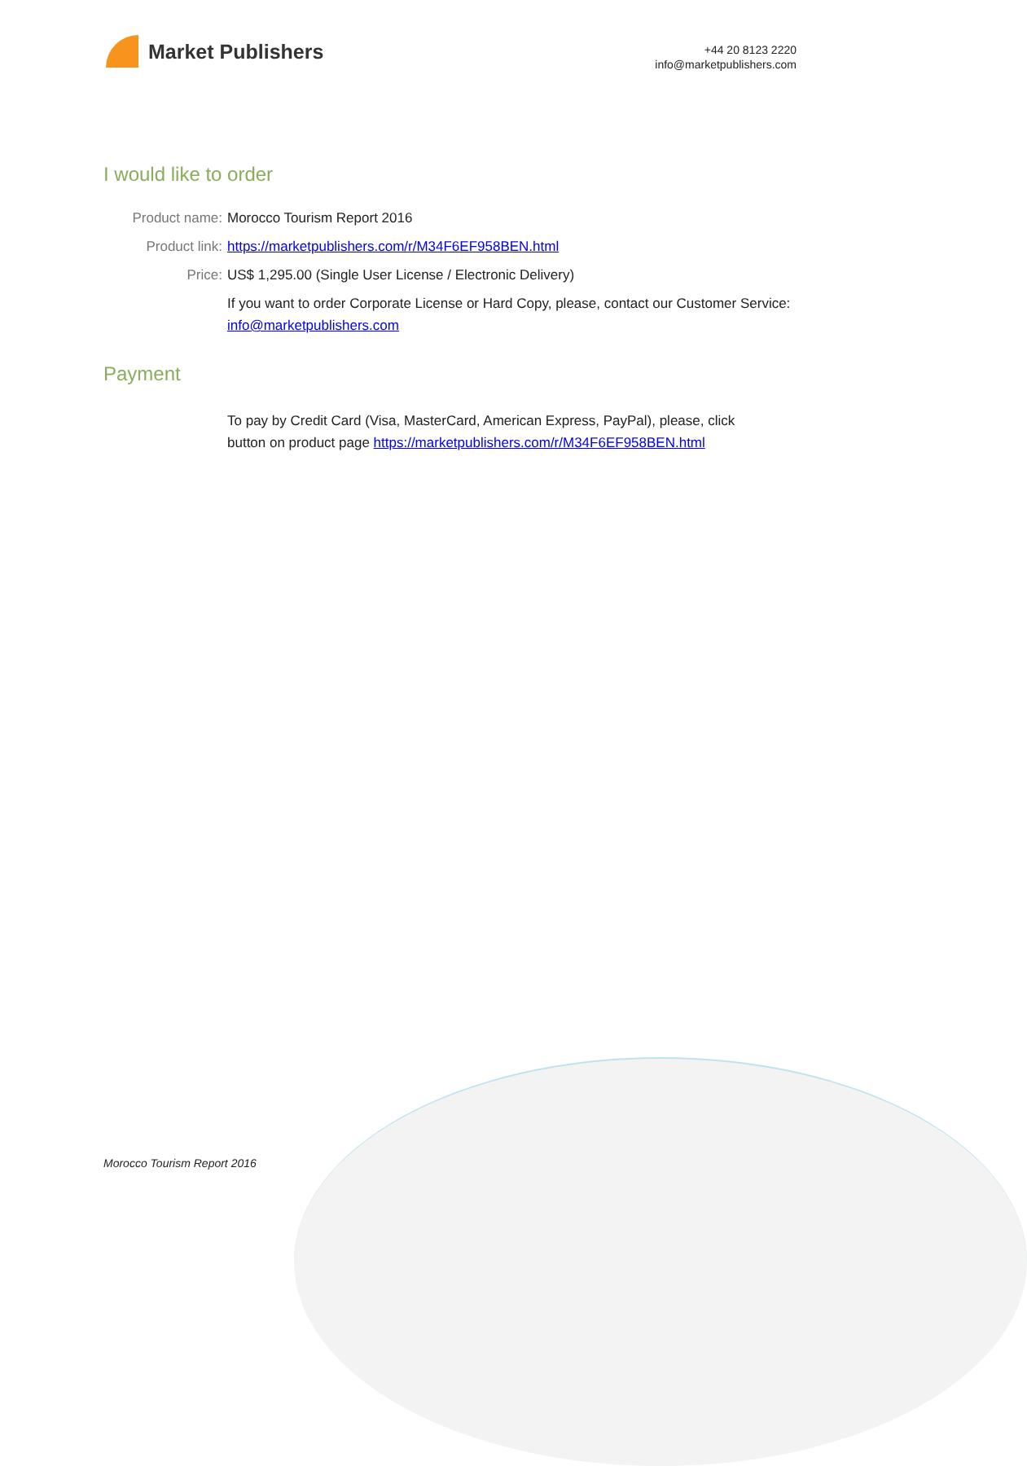Market Publishers
+44 20 8123 2220
info@marketpublishers.com
I would like to order
| Product name: | Morocco Tourism Report 2016 |
| Product link: | https://marketpublishers.com/r/M34F6EF958BEN.html |
| Price: | US$ 1,295.00 (Single User License / Electronic Delivery) |
| | If you want to order Corporate License or Hard Copy, please, contact our Customer Service: info@marketpublishers.com |
Payment
| | To pay by Credit Card (Visa, MasterCard, American Express, PayPal), please, click button on product page https://marketpublishers.com/r/M34F6EF958BEN.html |
Morocco Tourism Report 2016